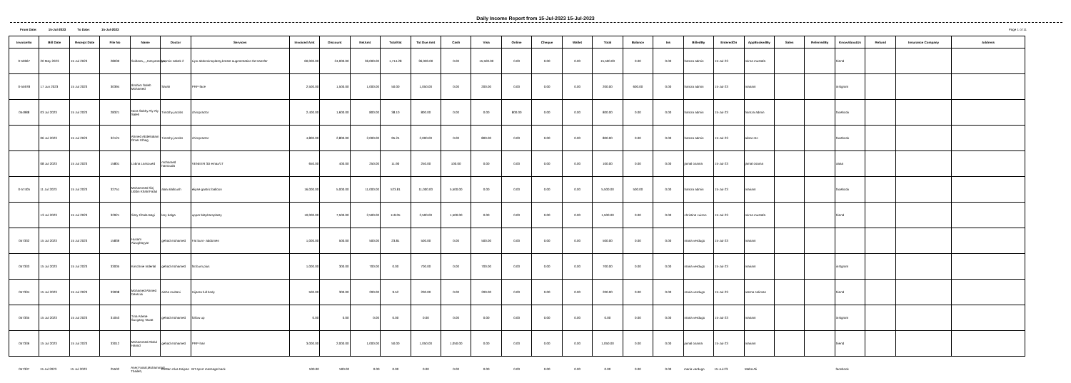Daily Income Report from 15-Jul-2023 15-Jul-2023
From Date: 15-Jul-2023 To Date: 15-Jul-2023 Page 1 of 11
| InvoiceNo | Bill Date | Receipt Date | File No | Name | Doctor | Services | Invoiced Amt | Discount | NetAmt | TotalVat | Tot Due Amt | Cash | Visa | Online | Cheque | Wallet | Total | Balance | Ins | BilledBy | EnteredOn | AppBookedBy | Sales | ReferredBy | KnowAboutUs | Refund | Insurance Company | Address |
| --- | --- | --- | --- | --- | --- | --- | --- | --- | --- | --- | --- | --- | --- | --- | --- | --- | --- | --- | --- | --- | --- | --- | --- | --- | --- | --- | --- | --- |
| 0-50667 | 20 May 2023 | 15 Jul 2023 | 28030 | Svitlana,,,,,Kasyanenko, | yasmin sabek 2 | Lipo abdominoplasty,breast augmentation fat transfer | 60,000.00 | 24,000.00 | 36,000.00 | 1,714.28 | 36,000.00 | 0.00 | 15,500.00 | 0.00 | 0.00 | 0.00 | 15,500.00 | 0.00 | 0.00 | hamza admin | 15-Jul-23 | mirna mustafa | | | friend | | | |
| 0-55978 | 17 Jun 2023 | 15 Jul 2023 | 30394 | Ibrahim Saleh Mohamed | Sarah | PRP-face | 2,500.00 | 1,500.00 | 1,000.00 | 50.00 | 1,050.00 | 0.00 | 200.00 | 0.00 | 0.00 | 0.00 | 200.00 | 600.00 | 0.00 | hamza admin | 15-Jul-23 | mariam | | | instgram | | | |
| 054988 | 03 Jul 2023 | 15 Jul 2023 | 28321 | Nora Sobhy Aly Aly Saleh | Timothy jacobs | chiropractor | 2,400.00 | 1,600.00 | 800.00 | 38.10 | 800.00 | 0.00 | 0.00 | 800.00 | 0.00 | 0.00 | 800.00 | 0.00 | 0.00 | hamza admin | 15-Jul-23 | hamza admin | | | facebook | | | |
| | 06 Jul 2023 | 15 Jul 2023 | 32124 | Ahmed Abdelsalam Omer Elhag | Timothy jacobs | chiropractor | 4,800.00 | 2,800.00 | 2,000.00 | 95.24 | 2,000.00 | 0.00 | 800.00 | 0.00 | 0.00 | 0.00 | 800.00 | 0.00 | 0.00 | hamza admin | 15-Jul-23 | alisar rec | | | facebook | | | |
| | 08 Jul 2023 | 15 Jul 2023 | 15801 | Lobna Lassoued | mohamed hamouda | VENEER 3D emax/1T | 650.00 | 400.00 | 250.00 | 11.90 | 250.00 | 100.00 | 0.00 | 0.00 | 0.00 | 0.00 | 100.00 | 0.00 | 0.00 | jamal osama | 15-Jul-23 | jamal osama | | | aaaa | | | |
| 0-57405 | 11 Jul 2023 | 15 Jul 2023 | 32751 | Mohammed Sirj Uddin Khalil Fadul | alaa alalloush | elipse gastric balloon | 16,000.00 | 5,000.00 | 11,000.00 | 523.81 | 11,000.00 | 5,500.00 | 0.00 | 0.00 | 0.00 | 0.00 | 5,500.00 | 500.00 | 0.00 | hamza admin | 15-Jul-23 | mariam | | | facebook | | | |
| | 13 Jul 2023 | 15 Jul 2023 | 32921 | Sisty Chala Begi | lary balga | upper blepharoplasty | 10,000.00 | 7,500.00 | 2,500.00 | 119.05 | 2,500.00 | 1,500.00 | 0.00 | 0.00 | 0.00 | 0.00 | 1,500.00 | 0.00 | 0.00 | christine cuison | 15-Jul-23 | mirna mustafa | | | friend | | | |
| 057332 | 15 Jul 2023 | 15 Jul 2023 | 15839 | Husam Alzughayyar | gehad mohamed | Fat burn- abdomen | 1,000.00 | 500.00 | 500.00 | 23.81 | 500.00 | 0.00 | 500.00 | 0.00 | 0.00 | 0.00 | 500.00 | 0.00 | 0.00 | maria verdugo | 15-Jul-23 | mariam | | | | | | |
| 057333 | 15 Jul 2023 | 15 Jul 2023 | 33005 | Kirschnie Inderlal | gehad mohamed | fat burn plus | 1,000.00 | 300.00 | 700.00 | 0.00 | 700.00 | 0.00 | 700.00 | 0.00 | 0.00 | 0.00 | 700.00 | 0.00 | 0.00 | maria verdugo | 15-Jul-23 | mariam | | | instgram | | | |
| 057334 | 15 Jul 2023 | 15 Jul 2023 | 33008 | Mohamed Ahmed Derezini | aisha multani | Hijama full body | 500.00 | 300.00 | 200.00 | 9.52 | 200.00 | 0.00 | 200.00 | 0.00 | 0.00 | 0.00 | 200.00 | 0.00 | 0.00 | maria verdugo | 15-Jul-23 | reema soliman | | | friend | | | |
| 057335 | 15 Jul 2023 | 15 Jul 2023 | 31053 | Tina Arlene Sucgang Tawat | gehad mohamed | follow up | 0.00 | 0.00 | 0.00 | 0.00 | 0.00 | 0.00 | 0.00 | 0.00 | 0.00 | 0.00 | 0.00 | 0.00 | 0.00 | maria verdugo | 15-Jul-23 | mariam | | | instgram | | | |
| 057336 | 15 Jul 2023 | 15 Jul 2023 | 33012 | Mohammed Abdul Hamid | gehad mohamed | PRP-hair | 3,000.00 | 2,000.00 | 1,000.00 | 50.00 | 1,050.00 | 1,050.00 | 0.00 | 0.00 | 0.00 | 0.00 | 1,050.00 | 0.00 | 0.00 | jamal osama | 15-Jul-23 | mariam | | | friend | | | |
| 057337 | 15 Jul 2023 | 15 Jul 2023 | 25502 | Aser,Faisal,Mohammad,,, Tbaileh, | Kristen Alva Daipan | MT.sport massage back | 500.00 | 500.00 | 0.00 | 0.00 | 0.00 | 0.00 | 0.00 | 0.00 | 0.00 | 0.00 | 0.00 | 0.00 | 0.00 | maria verdugo | 15-Jul-23 | Maha Ali | | | facebook | | | |